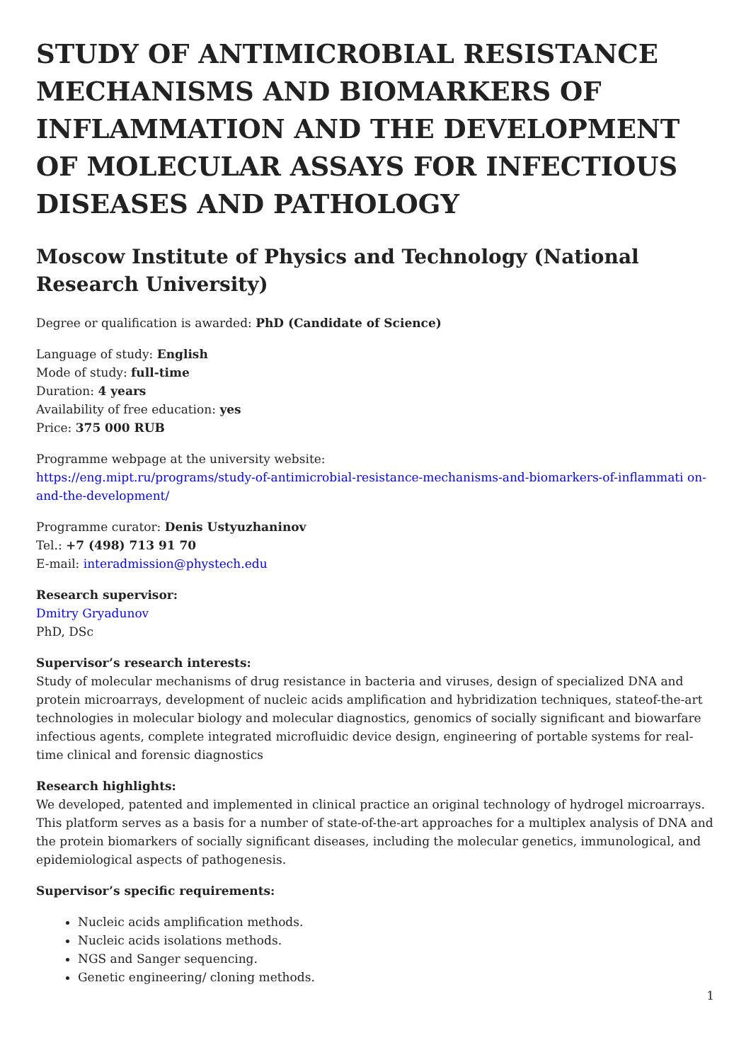STUDY OF ANTIMICROBIAL RESISTANCE MECHANISMS AND BIOMARKERS OF INFLAMMATION AND THE DEVELOPMENT OF MOLECULAR ASSAYS FOR INFECTIOUS DISEASES AND PATHOLOGY
Moscow Institute of Physics and Technology (National Research University)
Degree or qualification is awarded: PhD (Candidate of Science)
Language of study: English
Mode of study: full-time
Duration: 4 years
Availability of free education: yes
Price: 375 000 RUB
Programme webpage at the university website:
https://eng.mipt.ru/programs/study-of-antimicrobial-resistance-mechanisms-and-biomarkers-of-inflammati on-and-the-development/
Programme curator: Denis Ustyuzhaninov
Tel.: +7 (498) 713 91 70
E-mail: interadmission@phystech.edu
Research supervisor:
Dmitry Gryadunov
PhD, DSc
Supervisor’s research interests:
Study of molecular mechanisms of drug resistance in bacteria and viruses, design of specialized DNA and protein microarrays, development of nucleic acids amplification and hybridization techniques, stateof-the-art technologies in molecular biology and molecular diagnostics, genomics of socially significant and biowarfare infectious agents, complete integrated microfluidic device design, engineering of portable systems for real-time clinical and forensic diagnostics
Research highlights:
We developed, patented and implemented in clinical practice an original technology of hydrogel microarrays. This platform serves as a basis for a number of state-of-the-art approaches for a multiplex analysis of DNA and the protein biomarkers of socially significant diseases, including the molecular genetics, immunological, and epidemiological aspects of pathogenesis.
Supervisor’s specific requirements:
Nucleic acids amplification methods.
Nucleic acids isolations methods.
NGS and Sanger sequencing.
Genetic engineering/ cloning methods.
1